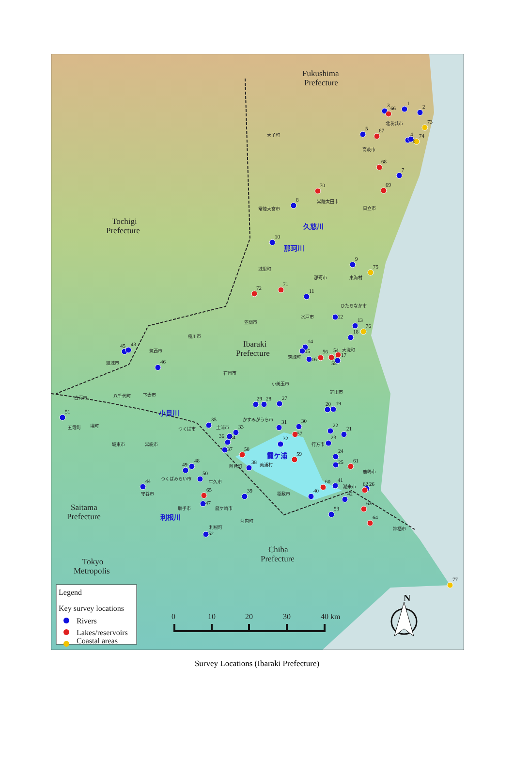Fukushima
Prefecture
Tochigi
Prefecture
Ibaraki
Prefecture
Saitama
Prefecture
Chiba
Prefecture
Tokyo
Metropolis
久慈川
那珂川
霞ケ浦
利根川
小貝川
1
2
3
66
5
67
4
6
73
74
7
68
69
70
8
10
9
75
72
71
11
12
13
76
18
14
15
16
56
54
17
55
45
43
46
51
29
28
27
20
19
35
31
30
33
36
34
22
21
57
32
23
37
58
59
24
25
61
38
49
48
50
60
41
62
26
44
40
39
65
47
42
63
53
64
52
77
北茨城市
大子町
高萩市
常陸大宮市
常陸太田市
日立市
城里町
那珂市
東海村
ひたちなか市
水戸市
笠間市
桜川市
筑西市
結城市
大洗町
茨城町
石岡市
小美玉市
鉾田市
古河市
八千代町
下妻市
かすみがうら市
土浦市
つくば市
五霞町
境町
坂東市
常総市
行方市
阿見町
美浦村
鹿嶋市
つくばみらい市
牛久市
守谷市
潮来市
稲敷市
取手市
龍ケ崎市
河内町
利根町
神栖市
Legend
Key survey locations
Rivers
Lakes/reservoirs
Coastal areas
0
10
20
30
40 km
N
Survey Locations (Ibaraki Prefecture)